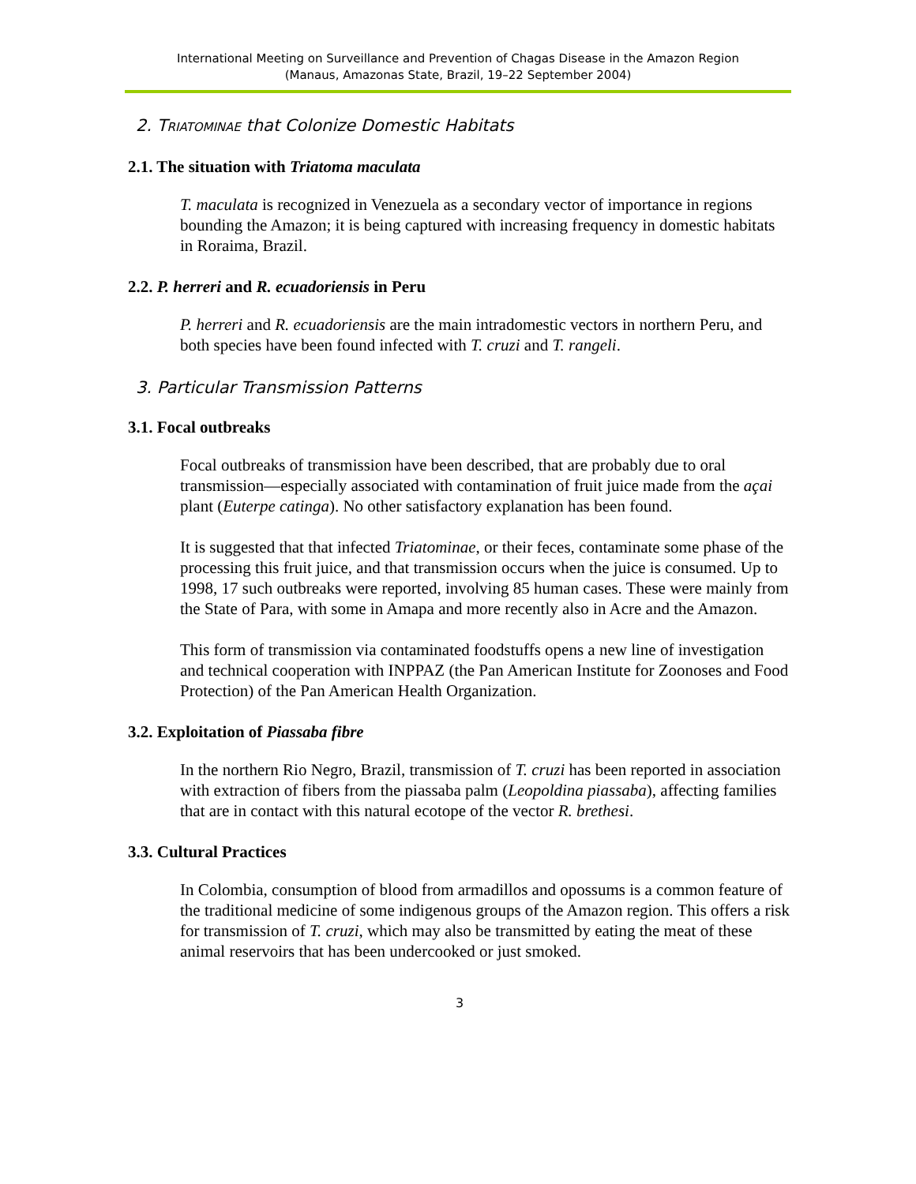International Meeting on Surveillance and Prevention of Chagas Disease in the Amazon Region
(Manaus, Amazonas State, Brazil, 19–22 September 2004)
2. TRIATOMINAE that Colonize Domestic Habitats
2.1. The situation with Triatoma maculata
T. maculata is recognized in Venezuela as a secondary vector of importance in regions bounding the Amazon; it is being captured with increasing frequency in domestic habitats in Roraima, Brazil.
2.2. P. herreri and R. ecuadoriensis in Peru
P. herreri and R. ecuadoriensis are the main intradomestic vectors in northern Peru, and both species have been found infected with T. cruzi and T. rangeli.
3. Particular Transmission Patterns
3.1. Focal outbreaks
Focal outbreaks of transmission have been described, that are probably due to oral transmission—especially associated with contamination of fruit juice made from the açai plant (Euterpe catinga). No other satisfactory explanation has been found.
It is suggested that that infected Triatominae, or their feces, contaminate some phase of the processing this fruit juice, and that transmission occurs when the juice is consumed. Up to 1998, 17 such outbreaks were reported, involving 85 human cases. These were mainly from the State of Para, with some in Amapa and more recently also in Acre and the Amazon.
This form of transmission via contaminated foodstuffs opens a new line of investigation and technical cooperation with INPPAZ (the Pan American Institute for Zoonoses and Food Protection) of the Pan American Health Organization.
3.2. Exploitation of Piassaba fibre
In the northern Rio Negro, Brazil, transmission of T. cruzi has been reported in association with extraction of fibers from the piassaba palm (Leopoldina piassaba), affecting families that are in contact with this natural ecotope of the vector R. brethesi.
3.3. Cultural Practices
In Colombia, consumption of blood from armadillos and opossums is a common feature of the traditional medicine of some indigenous groups of the Amazon region. This offers a risk for transmission of T. cruzi, which may also be transmitted by eating the meat of these animal reservoirs that has been undercooked or just smoked.
3